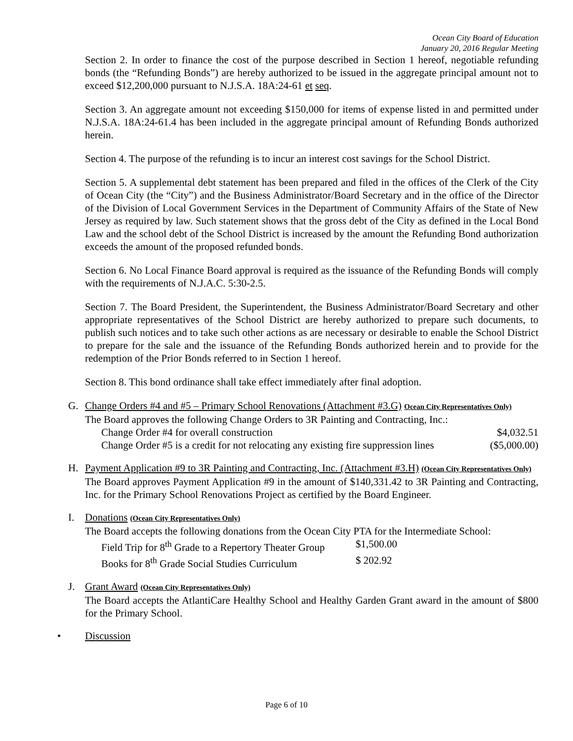Ocean City Board of Education
January 20, 2016 Regular Meeting
Section 2. In order to finance the cost of the purpose described in Section 1 hereof, negotiable refunding bonds (the “Refunding Bonds”) are hereby authorized to be issued in the aggregate principal amount not to exceed $12,200,000 pursuant to N.J.S.A. 18A:24-61 et seq.
Section 3. An aggregate amount not exceeding $150,000 for items of expense listed in and permitted under N.J.S.A. 18A:24-61.4 has been included in the aggregate principal amount of Refunding Bonds authorized herein.
Section 4. The purpose of the refunding is to incur an interest cost savings for the School District.
Section 5. A supplemental debt statement has been prepared and filed in the offices of the Clerk of the City of Ocean City (the “City”) and the Business Administrator/Board Secretary and in the office of the Director of the Division of Local Government Services in the Department of Community Affairs of the State of New Jersey as required by law. Such statement shows that the gross debt of the City as defined in the Local Bond Law and the school debt of the School District is increased by the amount the Refunding Bond authorization exceeds the amount of the proposed refunded bonds.
Section 6. No Local Finance Board approval is required as the issuance of the Refunding Bonds will comply with the requirements of N.J.A.C. 5:30-2.5.
Section 7. The Board President, the Superintendent, the Business Administrator/Board Secretary and other appropriate representatives of the School District are hereby authorized to prepare such documents, to publish such notices and to take such other actions as are necessary or desirable to enable the School District to prepare for the sale and the issuance of the Refunding Bonds authorized herein and to provide for the redemption of the Prior Bonds referred to in Section 1 hereof.
Section 8. This bond ordinance shall take effect immediately after final adoption.
G. Change Orders #4 and #5 – Primary School Renovations (Attachment #3.G) Ocean City Representatives Only)
The Board approves the following Change Orders to 3R Painting and Contracting, Inc.:
Change Order #4 for overall construction $4,032.51
Change Order #5 is a credit for not relocating any existing fire suppression lines ($5,000.00)
H. Payment Application #9 to 3R Painting and Contracting, Inc. (Attachment #3.H) (Ocean City Representatives Only)
The Board approves Payment Application #9 in the amount of $140,331.42 to 3R Painting and Contracting, Inc. for the Primary School Renovations Project as certified by the Board Engineer.
I. Donations (Ocean City Representatives Only)
The Board accepts the following donations from the Ocean City PTA for the Intermediate School:
Field Trip for 8<sup>th</sup> Grade to a Repertory Theater Group $1,500.00
Books for 8<sup>th</sup> Grade Social Studies Curriculum $ 202.92
J. Grant Award (Ocean City Representatives Only)
The Board accepts the AtlantiCare Healthy School and Healthy Garden Grant award in the amount of $800 for the Primary School.
• Discussion
Page 6 of 10